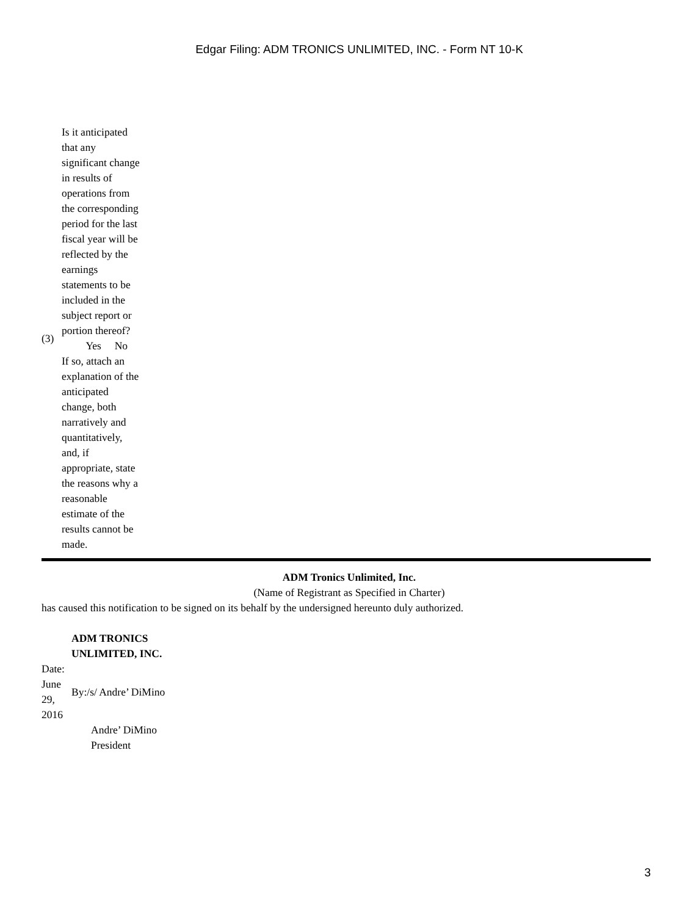Edgar Filing: ADM TRONICS UNLIMITED, INC. - Form NT 10-K
| (3) | Is it anticipated that any significant change in results of operations from the corresponding period for the last fiscal year will be reflected by the earnings statements to be included in the subject report or portion thereof? Yes No If so, attach an explanation of the anticipated change, both narratively and quantitatively, and, if appropriate, state the reasons why a reasonable estimate of the results cannot be made. |
ADM Tronics Unlimited, Inc.
(Name of Registrant as Specified in Charter)
has caused this notification to be signed on its behalf by the undersigned hereunto duly authorized.
| | ADM TRONICS UNLIMITED, INC. |
| Date: June 29, 2016 | By:/s/ Andre’ DiMino |
| | Andre’ DiMino President |
3